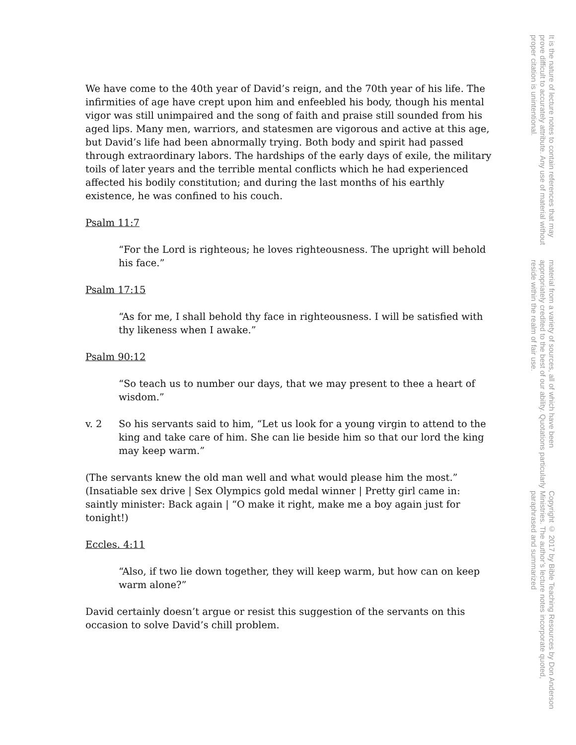We have come to the 40th year of David’s reign, and the 70th year of his life. The infirmities of age have crept upon him and enfeebled his body, though his mental vigor was still unimpaired and the song of faith and praise still sounded from his aged lips. Many men, warriors, and statesmen are vigorous and active at this age, but David’s life had been abnormally trying. Both body and spirit had passed through extraordinary labors. The hardships of the early days of exile, the military toils of later years and the terrible mental conflicts which he had experienced affected his bodily constitution; and during the last months of his earthly existence, he was confined to his couch.
Psalm 11:7
“For the Lord is righteous; he loves righteousness. The upright will behold his face.”
Psalm 17:15
“As for me, I shall behold thy face in righteousness. I will be satisfied with thy likeness when I awake.”
Psalm 90:12
“So teach us to number our days, that we may present to thee a heart of wisdom.”
v. 2 So his servants said to him, “Let us look for a young virgin to attend to the king and take care of him. She can lie beside him so that our lord the king may keep warm.”
(The servants knew the old man well and what would please him the most.” (Insatiable sex drive | Sex Olympics gold medal winner | Pretty girl came in: saintly minister: Back again | “O make it right, make me a boy again just for tonight!)
Eccles. 4:11
“Also, if two lie down together, they will keep warm, but how can on keep warm alone?”
David certainly doesn’t argue or resist this suggestion of the servants on this occasion to solve David’s chill problem.
Copyright © 2017 by Bible Teaching Resources by Don Anderson Ministries. The author’s lecture notes incorporate quoted, paraphrased and summarized
material from a variety of sources, all of which have been appropriately credited to the best of our ability. Quotations particularly reside within the realm of fair use.
It is the nature of lecture notes to contain references that may prove difficult to accurately attribute. Any use of material without proper citation is unintentional.